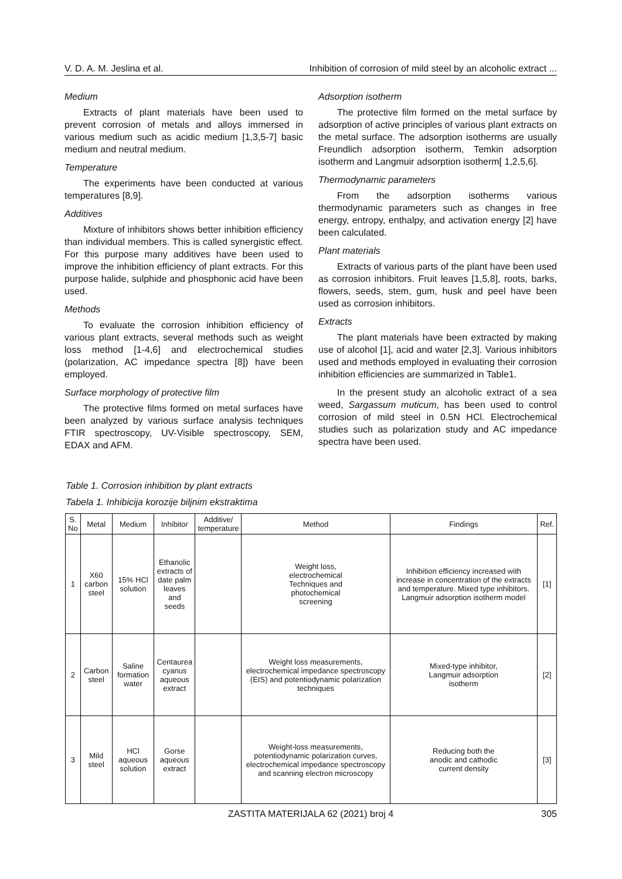V. D. A. M. Jeslina et al. Inhibition of corrosion of mild steel by an alcoholic extract ...
Medium
Extracts of plant materials have been used to prevent corrosion of metals and alloys immersed in various medium such as acidic medium [1,3,5-7] basic medium and neutral medium.
Temperature
The experiments have been conducted at various temperatures [8,9].
Additives
Mixture of inhibitors shows better inhibition efficiency than individual members. This is called synergistic effect. For this purpose many additives have been used to improve the inhibition efficiency of plant extracts. For this purpose halide, sulphide and phosphonic acid have been used.
Methods
To evaluate the corrosion inhibition efficiency of various plant extracts, several methods such as weight loss method [1-4,6] and electrochemical studies (polarization, AC impedance spectra [8]) have been employed.
Surface morphology of protective film
The protective films formed on metal surfaces have been analyzed by various surface analysis techniques FTIR spectroscopy, UV-Visible spectroscopy, SEM, EDAX and AFM.
Adsorption isotherm
The protective film formed on the metal surface by adsorption of active principles of various plant extracts on the metal surface. The adsorption isotherms are usually Freundlich adsorption isotherm, Temkin adsorption isotherm and Langmuir adsorption isotherm[ 1,2,5,6].
Thermodynamic parameters
From the adsorption isotherms various thermodynamic parameters such as changes in free energy, entropy, enthalpy, and activation energy [2] have been calculated.
Plant materials
Extracts of various parts of the plant have been used as corrosion inhibitors. Fruit leaves [1,5,8], roots, barks, flowers, seeds, stem, gum, husk and peel have been used as corrosion inhibitors.
Extracts
The plant materials have been extracted by making use of alcohol [1], acid and water [2,3]. Various inhibitors used and methods employed in evaluating their corrosion inhibition efficiencies are summarized in Table1.
In the present study an alcoholic extract of a sea weed, Sargassum muticum, has been used to control corrosion of mild steel in 0.5N HCl. Electrochemical studies such as polarization study and AC impedance spectra have been used.
Table 1. Corrosion inhibition by plant extracts
Tabela 1. Inhibicija korozije biljnim ekstraktima
| S. No | Metal | Medium | Inhibitor | Additive/ temperature | Method | Findings | Ref. |
| --- | --- | --- | --- | --- | --- | --- | --- |
| 1 | X60 carbon steel | 15% HCl solution | Ethanolic extracts of date palm leaves and seeds | | Weight loss, electrochemical Techniques and photochemical screening | Inhibition efficiency increased with increase in concentration of the extracts and temperature. Mixed type inhibitors. Langmuir adsorption isotherm model | [1] |
| 2 | Carbon steel | Saline formation water | Centaurea cyanus aqueous extract | | Weight loss measurements, electrochemical impedance spectroscopy (EIS) and potentiodynamic polarization techniques | Mixed-type inhibitor, Langmuir adsorption isotherm | [2] |
| 3 | Mild steel | HCl aqueous solution | Gorse aqueous extract | | Weight-loss measurements, potentiodynamic polarization curves, electrochemical impedance spectroscopy and scanning electron microscopy | Reducing both the anodic and cathodic current density | [3] |
ZASTITA MATERIJALA 62 (2021) broj 4 305